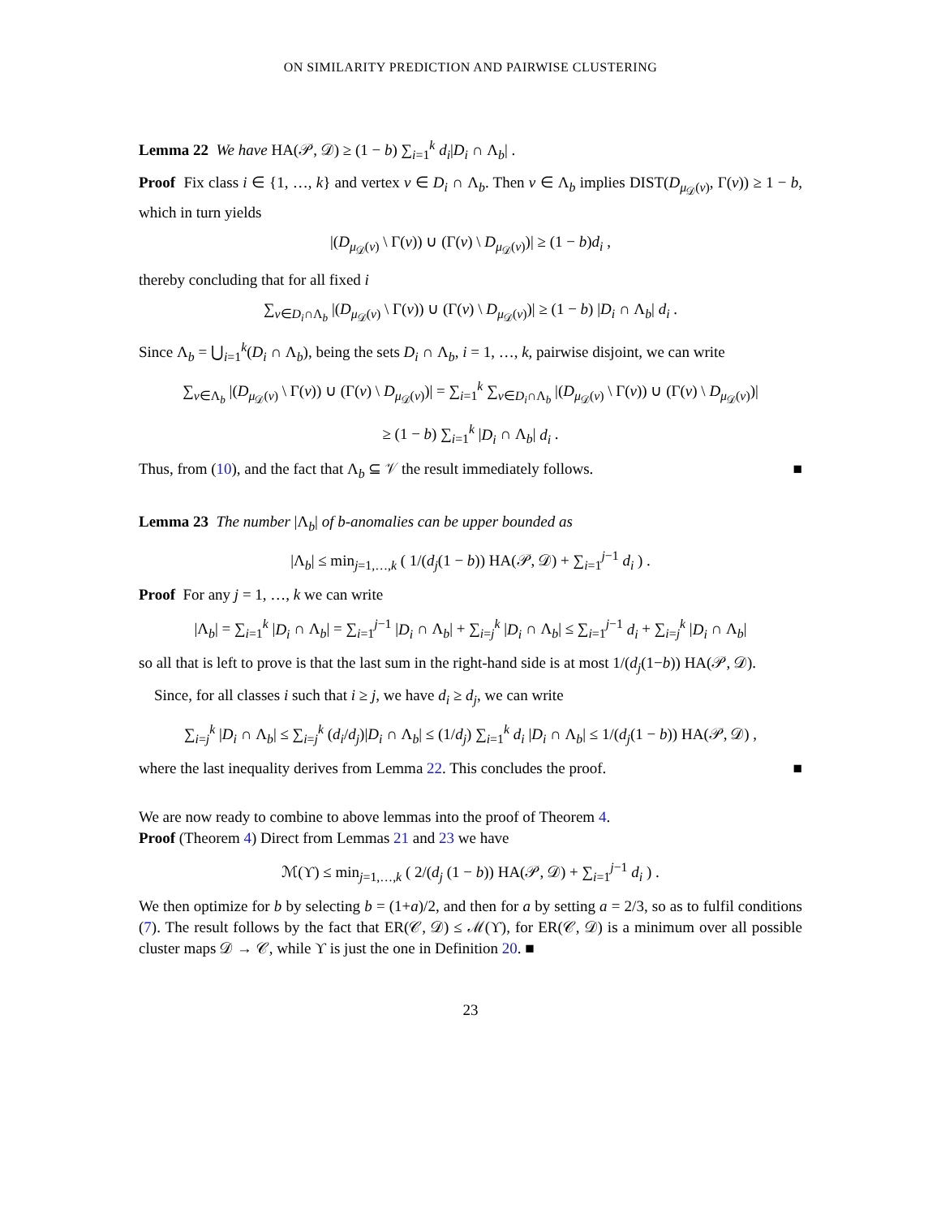ON SIMILARITY PREDICTION AND PAIRWISE CLUSTERING
Lemma 22 We have HA(𝒫, 𝒟) ≥ (1 − b) ∑<sub>i=1</sub><sup>k</sup> d<sub>i</sub>|D<sub>i</sub> ∩ Λ<sub>b</sub>| .
Proof Fix class i ∈ {1, …, k} and vertex v ∈ D<sub>i</sub> ∩ Λ<sub>b</sub>. Then v ∈ Λ<sub>b</sub> implies DIST(D<sub>μ<sub>𝒟</sub>(v)</sub>, Γ(v)) ≥ 1 − b, which in turn yields
|(D<sub>μ<sub>𝒟</sub>(v)</sub> \ Γ(v)) ∪ (Γ(v) \ D<sub>μ<sub>𝒟</sub>(v)</sub>)| ≥ (1 − b)d<sub>i</sub> ,
thereby concluding that for all fixed i
∑<sub>v∈D<sub>i</sub>∩Λ<sub>b</sub></sub> |(D<sub>μ<sub>𝒟</sub>(v)</sub> \ Γ(v)) ∪ (Γ(v) \ D<sub>μ<sub>𝒟</sub>(v)</sub>)| ≥ (1 − b) |D<sub>i</sub> ∩ Λ<sub>b</sub>| d<sub>i</sub> .
Since Λ<sub>b</sub> = ⋃<sub>i=1</sub><sup>k</sup>(D<sub>i</sub> ∩ Λ<sub>b</sub>), being the sets D<sub>i</sub> ∩ Λ<sub>b</sub>, i = 1, …, k, pairwise disjoint, we can write
∑<sub>v∈Λ<sub>b</sub></sub> |(D<sub>μ<sub>𝒟</sub>(v)</sub> \ Γ(v)) ∪ (Γ(v) \ D<sub>μ<sub>𝒟</sub>(v)</sub>)| = ∑<sub>i=1</sub><sup>k</sup> ∑<sub>v∈D<sub>i</sub>∩Λ<sub>b</sub></sub> |(D<sub>μ<sub>𝒟</sub>(v)</sub> \ Γ(v)) ∪ (Γ(v) \ D<sub>μ<sub>𝒟</sub>(v)</sub>)|
≥ (1 − b) ∑<sub>i=1</sub><sup>k</sup> |D<sub>i</sub> ∩ Λ<sub>b</sub>| d<sub>i</sub> .
Thus, from (10), and the fact that Λ<sub>b</sub> ⊆ 𝒱 the result immediately follows. ■
Lemma 23 The number |Λ<sub>b</sub>| of b-anomalies can be upper bounded as
|Λ<sub>b</sub>| ≤ min<sub>j=1,…,k</sub> ( 1/(d<sub>j</sub>(1 − b)) HA(𝒫, 𝒟) + ∑<sub>i=1</sub><sup>j−1</sup> d<sub>i</sub> ) .
Proof For any j = 1, …, k we can write
|Λ<sub>b</sub>| = ∑<sub>i=1</sub><sup>k</sup> |D<sub>i</sub> ∩ Λ<sub>b</sub>| = ∑<sub>i=1</sub><sup>j−1</sup> |D<sub>i</sub> ∩ Λ<sub>b</sub>| + ∑<sub>i=j</sub><sup>k</sup> |D<sub>i</sub> ∩ Λ<sub>b</sub>| ≤ ∑<sub>i=1</sub><sup>j−1</sup> d<sub>i</sub> + ∑<sub>i=j</sub><sup>k</sup> |D<sub>i</sub> ∩ Λ<sub>b</sub>|
so all that is left to prove is that the last sum in the right-hand side is at most 1/(d<sub>j</sub>(1−b)) HA(𝒫, 𝒟).
Since, for all classes i such that i ≥ j, we have d<sub>i</sub> ≥ d<sub>j</sub>, we can write
∑<sub>i=j</sub><sup>k</sup> |D<sub>i</sub> ∩ Λ<sub>b</sub>| ≤ ∑<sub>i=j</sub><sup>k</sup> (d<sub>i</sub>/d<sub>j</sub>)|D<sub>i</sub> ∩ Λ<sub>b</sub>| ≤ (1/d<sub>j</sub>) ∑<sub>i=1</sub><sup>k</sup> d<sub>i</sub> |D<sub>i</sub> ∩ Λ<sub>b</sub>| ≤ 1/(d<sub>j</sub>(1 − b)) HA(𝒫, 𝒟) ,
where the last inequality derives from Lemma 22. This concludes the proof. ■
We are now ready to combine to above lemmas into the proof of Theorem 4.
Proof (Theorem 4) Direct from Lemmas 21 and 23 we have
ℳ(ϒ) ≤ min<sub>j=1,…,k</sub> ( 2/(d<sub>j</sub> (1 − b)) HA(𝒫, 𝒟) + ∑<sub>i=1</sub><sup>j−1</sup> d<sub>i</sub> ) .
We then optimize for b by selecting b = (1+a)/2, and then for a by setting a = 2/3, so as to fulfil conditions (7). The result follows by the fact that ER(𝒞, 𝒟) ≤ ℳ(ϒ), for ER(𝒞, 𝒟) is a minimum over all possible cluster maps 𝒟 → 𝒞, while ϒ is just the one in Definition 20. ■
23